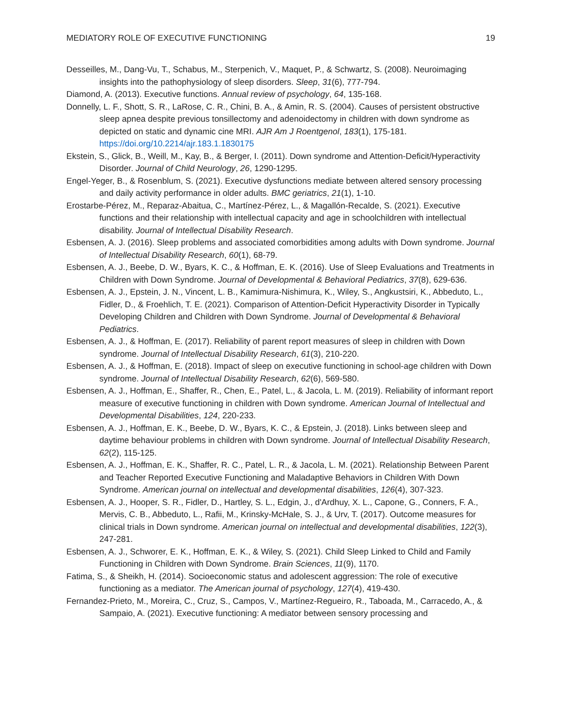MEDIATORY ROLE OF EXECUTIVE FUNCTIONING 19
Desseilles, M., Dang-Vu, T., Schabus, M., Sterpenich, V., Maquet, P., & Schwartz, S. (2008). Neuroimaging insights into the pathophysiology of sleep disorders. Sleep, 31(6), 777-794.
Diamond, A. (2013). Executive functions. Annual review of psychology, 64, 135-168.
Donnelly, L. F., Shott, S. R., LaRose, C. R., Chini, B. A., & Amin, R. S. (2004). Causes of persistent obstructive sleep apnea despite previous tonsillectomy and adenoidectomy in children with down syndrome as depicted on static and dynamic cine MRI. AJR Am J Roentgenol, 183(1), 175-181. https://doi.org/10.2214/ajr.183.1.1830175
Ekstein, S., Glick, B., Weill, M., Kay, B., & Berger, I. (2011). Down syndrome and Attention-Deficit/Hyperactivity Disorder. Journal of Child Neurology, 26, 1290-1295.
Engel-Yeger, B., & Rosenblum, S. (2021). Executive dysfunctions mediate between altered sensory processing and daily activity performance in older adults. BMC geriatrics, 21(1), 1-10.
Erostarbe-Pérez, M., Reparaz-Abaitua, C., Martínez-Pérez, L., & Magallón-Recalde, S. (2021). Executive functions and their relationship with intellectual capacity and age in schoolchildren with intellectual disability. Journal of Intellectual Disability Research.
Esbensen, A. J. (2016). Sleep problems and associated comorbidities among adults with Down syndrome. Journal of Intellectual Disability Research, 60(1), 68-79.
Esbensen, A. J., Beebe, D. W., Byars, K. C., & Hoffman, E. K. (2016). Use of Sleep Evaluations and Treatments in Children with Down Syndrome. Journal of Developmental & Behavioral Pediatrics, 37(8), 629-636.
Esbensen, A. J., Epstein, J. N., Vincent, L. B., Kamimura-Nishimura, K., Wiley, S., Angkustsiri, K., Abbeduto, L., Fidler, D., & Froehlich, T. E. (2021). Comparison of Attention-Deficit Hyperactivity Disorder in Typically Developing Children and Children with Down Syndrome. Journal of Developmental & Behavioral Pediatrics.
Esbensen, A. J., & Hoffman, E. (2017). Reliability of parent report measures of sleep in children with Down syndrome. Journal of Intellectual Disability Research, 61(3), 210-220.
Esbensen, A. J., & Hoffman, E. (2018). Impact of sleep on executive functioning in school-age children with Down syndrome. Journal of Intellectual Disability Research, 62(6), 569-580.
Esbensen, A. J., Hoffman, E., Shaffer, R., Chen, E., Patel, L., & Jacola, L. M. (2019). Reliability of informant report measure of executive functioning in children with Down syndrome. American Journal of Intellectual and Developmental Disabilities, 124, 220-233.
Esbensen, A. J., Hoffman, E. K., Beebe, D. W., Byars, K. C., & Epstein, J. (2018). Links between sleep and daytime behaviour problems in children with Down syndrome. Journal of Intellectual Disability Research, 62(2), 115-125.
Esbensen, A. J., Hoffman, E. K., Shaffer, R. C., Patel, L. R., & Jacola, L. M. (2021). Relationship Between Parent and Teacher Reported Executive Functioning and Maladaptive Behaviors in Children With Down Syndrome. American journal on intellectual and developmental disabilities, 126(4), 307-323.
Esbensen, A. J., Hooper, S. R., Fidler, D., Hartley, S. L., Edgin, J., d'Ardhuy, X. L., Capone, G., Conners, F. A., Mervis, C. B., Abbeduto, L., Rafii, M., Krinsky-McHale, S. J., & Urv, T. (2017). Outcome measures for clinical trials in Down syndrome. American journal on intellectual and developmental disabilities, 122(3), 247-281.
Esbensen, A. J., Schworer, E. K., Hoffman, E. K., & Wiley, S. (2021). Child Sleep Linked to Child and Family Functioning in Children with Down Syndrome. Brain Sciences, 11(9), 1170.
Fatima, S., & Sheikh, H. (2014). Socioeconomic status and adolescent aggression: The role of executive functioning as a mediator. The American journal of psychology, 127(4), 419-430.
Fernandez-Prieto, M., Moreira, C., Cruz, S., Campos, V., Martínez-Regueiro, R., Taboada, M., Carracedo, A., & Sampaio, A. (2021). Executive functioning: A mediator between sensory processing and